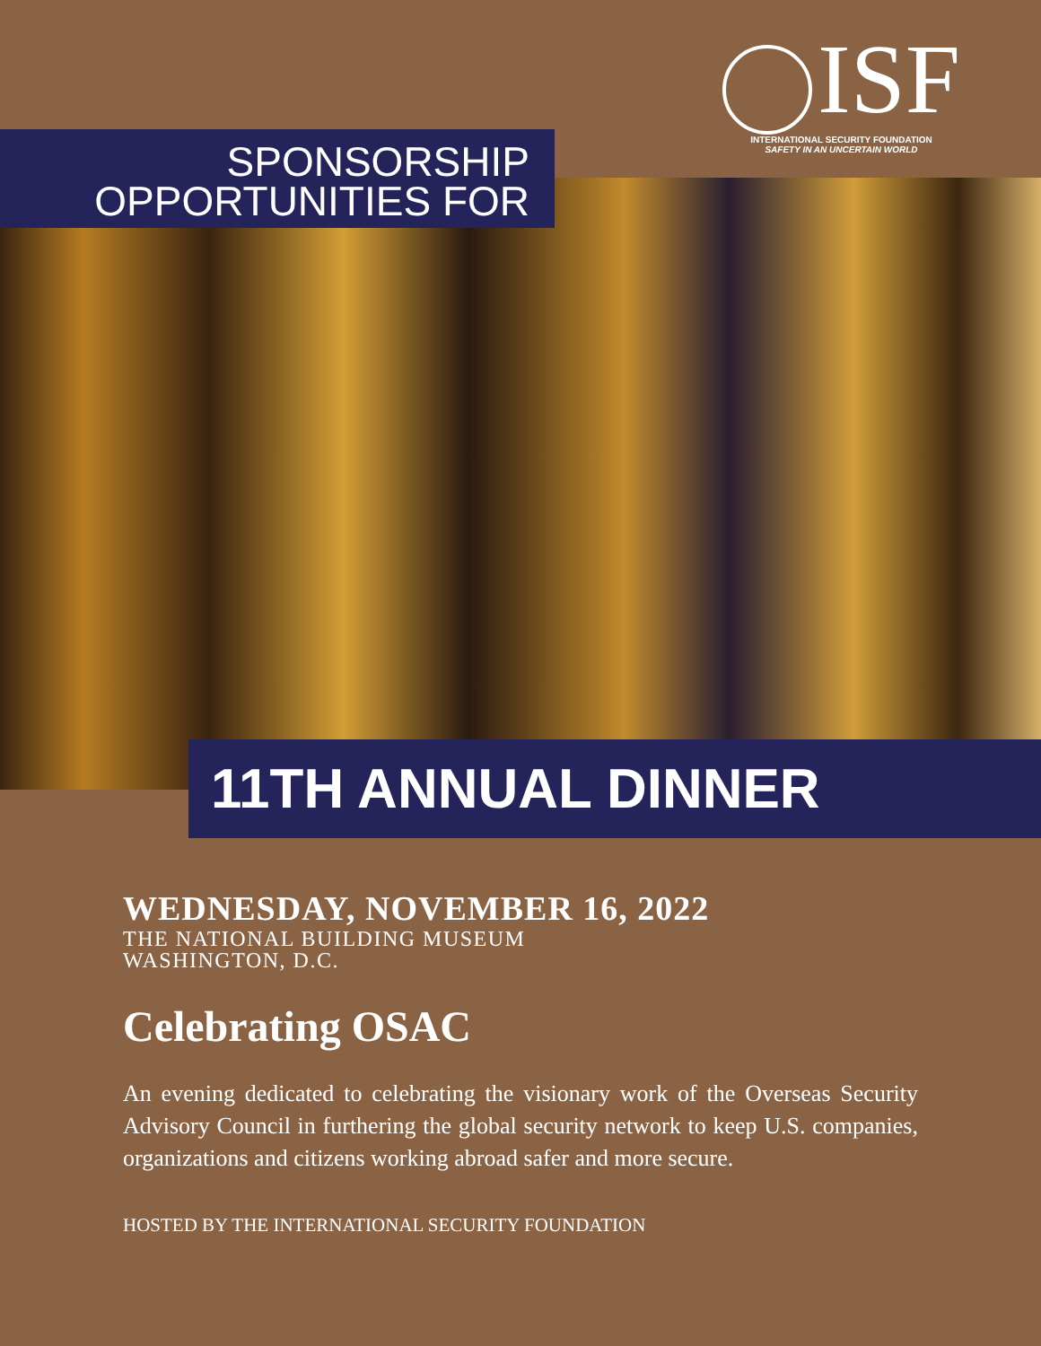ISF
INTERNATIONAL SECURITY FOUNDATION
SAFETY IN AN UNCERTAIN WORLD
SPONSORSHIP
OPPORTUNITIES FOR
11TH ANNUAL DINNER
WEDNESDAY, NOVEMBER 16, 2022
THE NATIONAL BUILDING MUSEUM
WASHINGTON, D.C.
Celebrating OSAC
An evening dedicated to celebrating the visionary work of the Overseas Security Advisory Council in furthering the global security network to keep U.S. companies, organizations and citizens working abroad safer and more secure.
HOSTED BY THE INTERNATIONAL SECURITY FOUNDATION